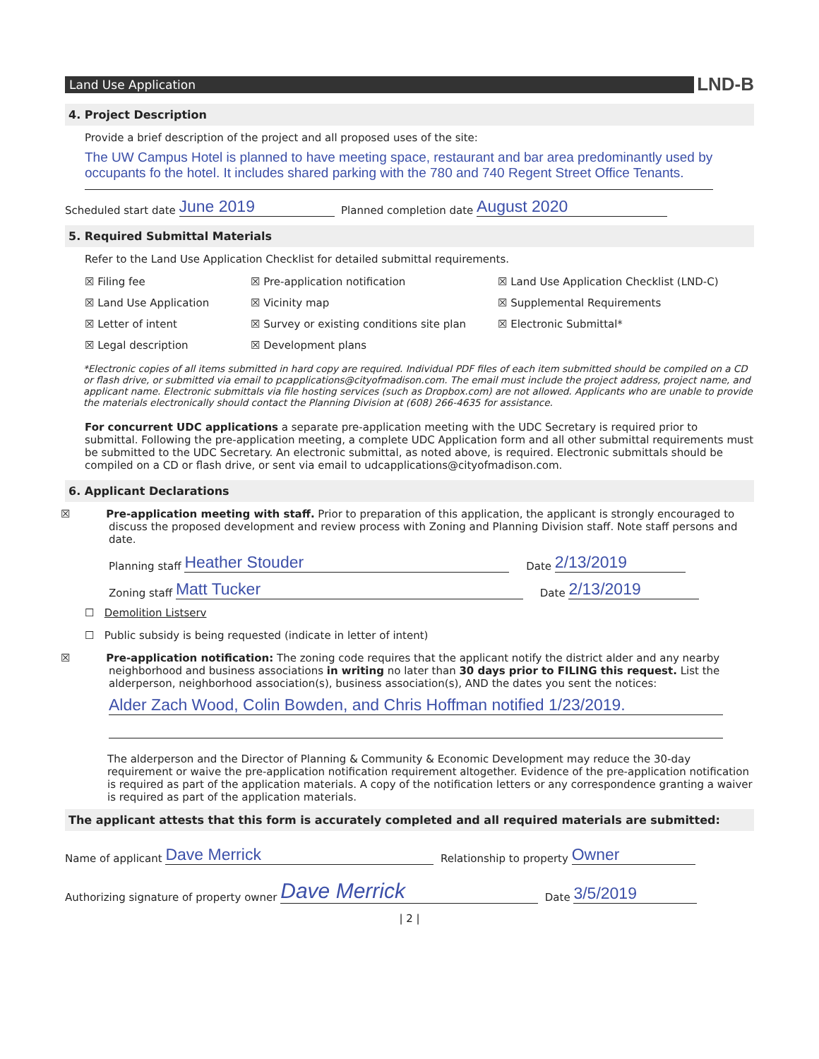Land Use Application
LND-B
4. Project Description
Provide a brief description of the project and all proposed uses of the site:
The UW Campus Hotel is planned to have meeting space, restaurant and bar area predominantly used by occupants fo the hotel. It includes shared parking with the 780 and 740 Regent Street Office Tenants.
Scheduled start date June 2019 Planned completion date August 2020
5. Required Submittal Materials
Refer to the Land Use Application Checklist for detailed submittal requirements.
☒ Filing fee
☒ Pre-application notification
☒ Land Use Application Checklist (LND-C)
☒ Land Use Application
☒ Vicinity map
☒ Supplemental Requirements
☒ Letter of intent
☒ Survey or existing conditions site plan
☒ Electronic Submittal*
☒ Legal description
☒ Development plans
*Electronic copies of all items submitted in hard copy are required. Individual PDF files of each item submitted should be compiled on a CD or flash drive, or submitted via email to pcapplications@cityofmadison.com. The email must include the project address, project name, and applicant name. Electronic submittals via file hosting services (such as Dropbox.com) are not allowed. Applicants who are unable to provide the materials electronically should contact the Planning Division at (608) 266-4635 for assistance.
For concurrent UDC applications a separate pre-application meeting with the UDC Secretary is required prior to submittal. Following the pre-application meeting, a complete UDC Application form and all other submittal requirements must be submitted to the UDC Secretary. An electronic submittal, as noted above, is required. Electronic submittals should be compiled on a CD or flash drive, or sent via email to udcapplications@cityofmadison.com.
6. Applicant Declarations
☒ Pre-application meeting with staff. Prior to preparation of this application, the applicant is strongly encouraged to discuss the proposed development and review process with Zoning and Planning Division staff. Note staff persons and date.
Planning staff Heather Stouder Date 2/13/2019
Zoning staff Matt Tucker Date 2/13/2019
☐ Demolition Listserv
☐ Public subsidy is being requested (indicate in letter of intent)
☒ Pre-application notification: The zoning code requires that the applicant notify the district alder and any nearby neighborhood and business associations in writing no later than 30 days prior to FILING this request. List the alderperson, neighborhood association(s), business association(s), AND the dates you sent the notices:
Alder Zach Wood, Colin Bowden, and Chris Hoffman notified 1/23/2019.
The alderperson and the Director of Planning & Community & Economic Development may reduce the 30-day requirement or waive the pre-application notification requirement altogether. Evidence of the pre-application notification is required as part of the application materials. A copy of the notification letters or any correspondence granting a waiver is required as part of the application materials.
The applicant attests that this form is accurately completed and all required materials are submitted:
Name of applicant Dave Merrick Relationship to property Owner
Authorizing signature of property owner Dave Merrick Date 3/5/2019
| 2 |